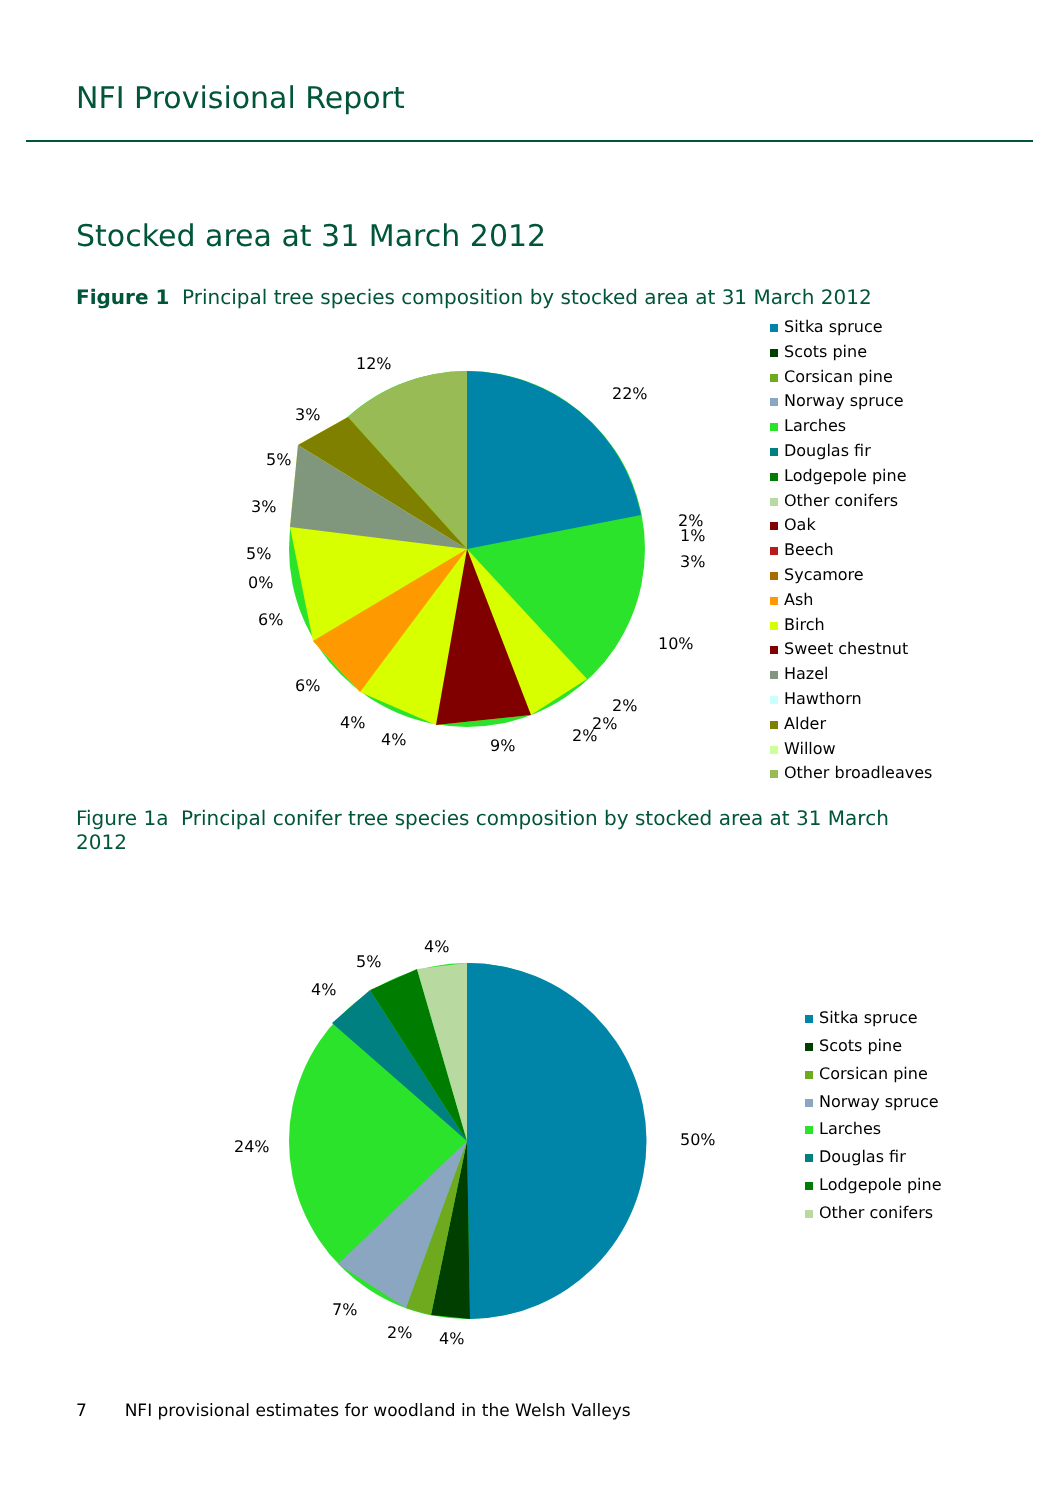NFI Provisional Report
Stocked area at 31 March 2012
Figure 1 Principal tree species composition by stocked area at 31 March 2012
22%
10%
9%
12%
6%
6%
2%
1%
3%
2%
2%
2%
4%
4%
0%
5%
3%
5%
3%
Sitka spruce
Scots pine
Corsican pine
Norway spruce
Larches
Douglas fir
Lodgepole pine
Other conifers
Oak
Beech
Sycamore
Ash
Birch
Sweet chestnut
Hazel
Hawthorn
Alder
Willow
Other broadleaves
Figure 1a Principal conifer tree species composition by stocked area at 31 March 2012
50%
24%
7%
2%
4%
4%
5%
4%
Sitka spruce
Scots pine
Corsican pine
Norway spruce
Larches
Douglas fir
Lodgepole pine
Other conifers
7 NFI provisional estimates for woodland in the Welsh Valleys